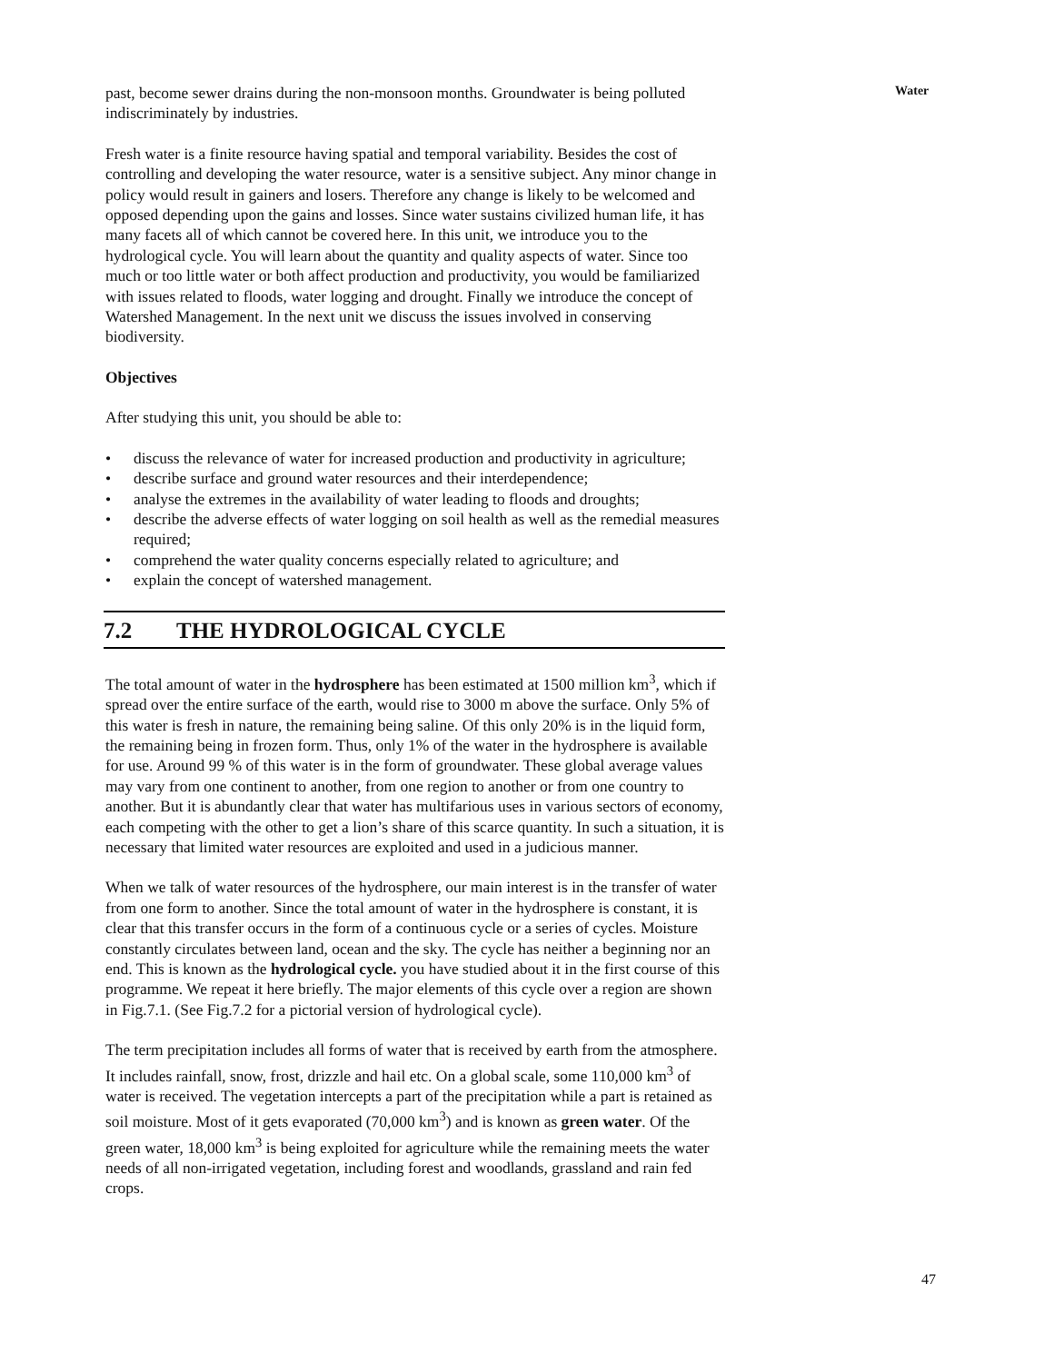Water
past, become sewer drains during the non-monsoon months. Groundwater is being polluted indiscriminately by industries.
Fresh water is a finite resource having spatial and temporal variability. Besides the cost of controlling and developing the water resource, water is a sensitive subject. Any minor change in policy would result in gainers and losers. Therefore any change is likely to be welcomed and opposed depending upon the gains and losses. Since water sustains civilized human life, it has many facets all of which cannot be covered here. In this unit, we introduce you to the hydrological cycle. You will learn about the quantity and quality aspects of water. Since too much or too little water or both affect production and productivity, you would be familiarized with issues related to floods, water logging and drought. Finally we introduce the concept of Watershed Management. In the next unit we discuss the issues involved in conserving biodiversity.
Objectives
After studying this unit, you should be able to:
• discuss the relevance of water for increased production and productivity in agriculture;
• describe surface and ground water resources and their interdependence;
• analyse the extremes in the availability of water leading to floods and droughts;
• describe the adverse effects of water logging on soil health as well as the remedial measures required;
• comprehend the water quality concerns especially related to agriculture; and
• explain the concept of watershed management.
7.2 THE HYDROLOGICAL CYCLE
The total amount of water in the hydrosphere has been estimated at 1500 million km<sup>3</sup>, which if spread over the entire surface of the earth, would rise to 3000 m above the surface. Only 5% of this water is fresh in nature, the remaining being saline. Of this only 20% is in the liquid form, the remaining being in frozen form. Thus, only 1% of the water in the hydrosphere is available for use. Around 99 % of this water is in the form of groundwater. These global average values may vary from one continent to another, from one region to another or from one country to another. But it is abundantly clear that water has multifarious uses in various sectors of economy, each competing with the other to get a lion’s share of this scarce quantity. In such a situation, it is necessary that limited water resources are exploited and used in a judicious manner.
When we talk of water resources of the hydrosphere, our main interest is in the transfer of water from one form to another. Since the total amount of water in the hydrosphere is constant, it is clear that this transfer occurs in the form of a continuous cycle or a series of cycles. Moisture constantly circulates between land, ocean and the sky. The cycle has neither a beginning nor an end. This is known as the hydrological cycle. you have studied about it in the first course of this programme. We repeat it here briefly. The major elements of this cycle over a region are shown in Fig.7.1. (See Fig.7.2 for a pictorial version of hydrological cycle).
The term precipitation includes all forms of water that is received by earth from the atmosphere. It includes rainfall, snow, frost, drizzle and hail etc. On a global scale, some 110,000 km<sup>3</sup> of water is received. The vegetation intercepts a part of the precipitation while a part is retained as soil moisture. Most of it gets evaporated (70,000 km<sup>3</sup>) and is known as green water. Of the green water, 18,000 km<sup>3</sup> is being exploited for agriculture while the remaining meets the water needs of all non-irrigated vegetation, including forest and woodlands, grassland and rain fed crops.
47